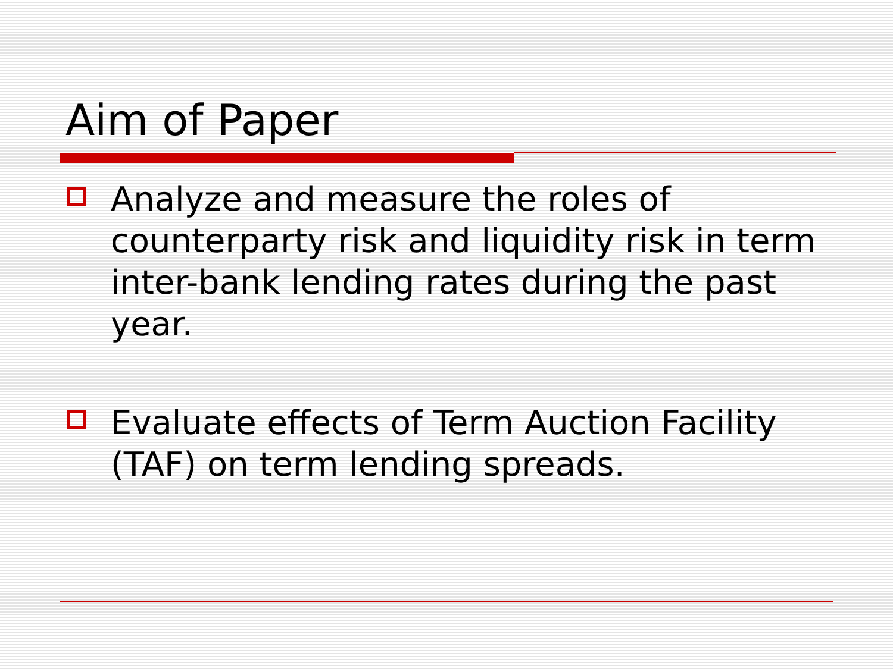Aim of Paper
Analyze and measure the roles of counterparty risk and liquidity risk in term inter-bank lending rates during the past year.
Evaluate effects of Term Auction Facility (TAF) on term lending spreads.